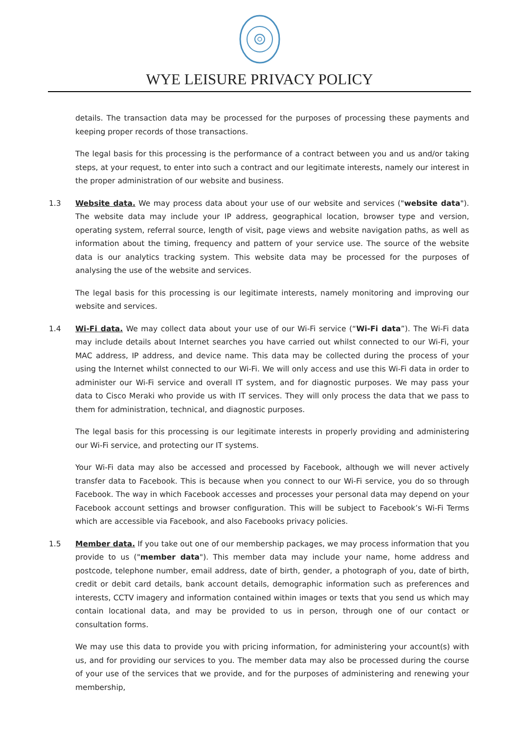WYE LEISURE PRIVACY POLICY
details. The transaction data may be processed for the purposes of processing these payments and keeping proper records of those transactions.
The legal basis for this processing is the performance of a contract between you and us and/or taking steps, at your request, to enter into such a contract and our legitimate interests, namely our interest in the proper administration of our website and business.
1.3 Website data. We may process data about your use of our website and services ("website data"). The website data may include your IP address, geographical location, browser type and version, operating system, referral source, length of visit, page views and website navigation paths, as well as information about the timing, frequency and pattern of your service use. The source of the website data is our analytics tracking system. This website data may be processed for the purposes of analysing the use of the website and services.
The legal basis for this processing is our legitimate interests, namely monitoring and improving our website and services.
1.4 Wi-Fi data. We may collect data about your use of our Wi-Fi service (“Wi-Fi data”). The Wi-Fi data may include details about Internet searches you have carried out whilst connected to our Wi-Fi, your MAC address, IP address, and device name. This data may be collected during the process of your using the Internet whilst connected to our Wi-Fi. We will only access and use this Wi-Fi data in order to administer our Wi-Fi service and overall IT system, and for diagnostic purposes. We may pass your data to Cisco Meraki who provide us with IT services. They will only process the data that we pass to them for administration, technical, and diagnostic purposes.
The legal basis for this processing is our legitimate interests in properly providing and administering our Wi-Fi service, and protecting our IT systems.
Your Wi-Fi data may also be accessed and processed by Facebook, although we will never actively transfer data to Facebook. This is because when you connect to our Wi-Fi service, you do so through Facebook. The way in which Facebook accesses and processes your personal data may depend on your Facebook account settings and browser configuration. This will be subject to Facebook’s Wi-Fi Terms which are accessible via Facebook, and also Facebooks privacy policies.
1.5 Member data. If you take out one of our membership packages, we may process information that you provide to us ("member data"). This member data may include your name, home address and postcode, telephone number, email address, date of birth, gender, a photograph of you, date of birth, credit or debit card details, bank account details, demographic information such as preferences and interests, CCTV imagery and information contained within images or texts that you send us which may contain locational data, and may be provided to us in person, through one of our contact or consultation forms.
We may use this data to provide you with pricing information, for administering your account(s) with us, and for providing our services to you. The member data may also be processed during the course of your use of the services that we provide, and for the purposes of administering and renewing your membership,